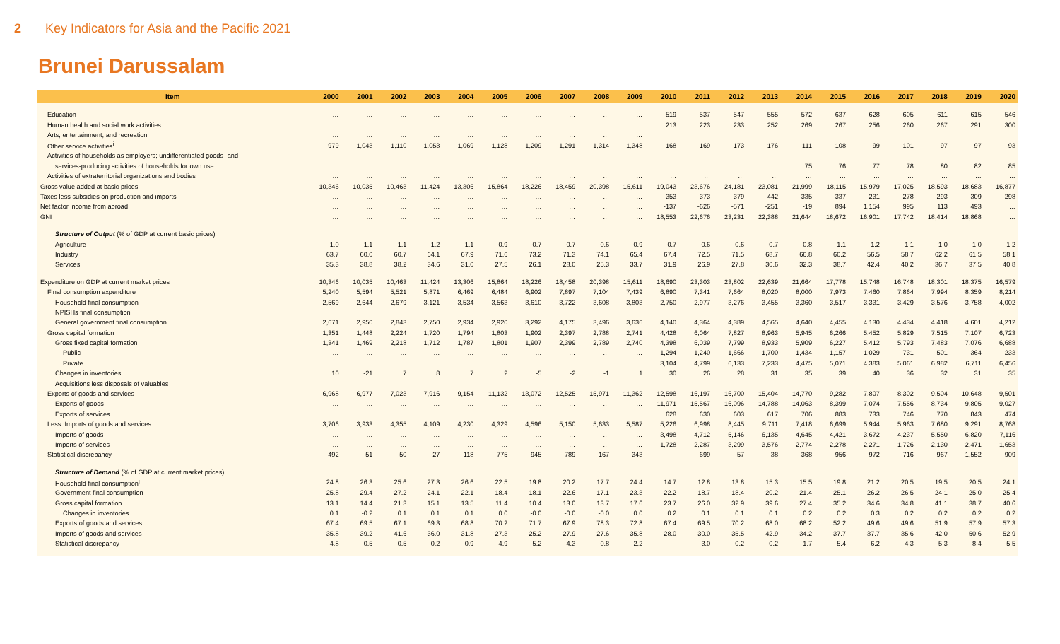2 Key Indicators for Asia and the Pacific 2021
Brunei Darussalam
| Item | 2000 | 2001 | 2002 | 2003 | 2004 | 2005 | 2006 | 2007 | 2008 | 2009 | 2010 | 2011 | 2012 | 2013 | 2014 | 2015 | 2016 | 2017 | 2018 | 2019 | 2020 |
| --- | --- | --- | --- | --- | --- | --- | --- | --- | --- | --- | --- | --- | --- | --- | --- | --- | --- | --- | --- | --- | --- |
| Education | … | … | … | … | … | … | … | … | … | … | 519 | 537 | 547 | 555 | 572 | 637 | 628 | 605 | 611 | 615 | 546 |
| Human health and social work activities | … | … | … | … | … | … | … | … | … | … | 213 | 223 | 233 | 252 | 269 | 267 | 256 | 260 | 267 | 291 | 300 |
| Arts, entertainment, and recreation | … | … | … | … | … | … | … | … | … | … | | | | | | | | | | | |
| Other service activities<sup>i</sup> | 979 | 1,043 | 1,110 | 1,053 | 1,069 | 1,128 | 1,209 | 1,291 | 1,314 | 1,348 | 168 | 169 | 173 | 176 | 111 | 108 | 99 | 101 | 97 | 97 | 93 |
| Activities of households as employers; undifferentiated goods- and | | | | | | | | | | | | | | | | | | | | | |
| services-producing activities of households for own use | … | … | … | … | … | … | … | … | … | … | … | … | … | … | 75 | 76 | 77 | 78 | 80 | 82 | 85 |
| Activities of extraterritorial organizations and bodies | … | … | … | … | … | … | … | … | … | … | … | … | … | … | … | … | … | … | … | … | … |
| Gross value added at basic prices | 10,346 | 10,035 | 10,463 | 11,424 | 13,306 | 15,864 | 18,226 | 18,459 | 20,398 | 15,611 | 19,043 | 23,676 | 24,181 | 23,081 | 21,999 | 18,115 | 15,979 | 17,025 | 18,593 | 18,683 | 16,877 |
| Taxes less subsidies on production and imports | … | … | … | … | … | … | … | … | … | … | -353 | -373 | -379 | -442 | -335 | -337 | -231 | -278 | -293 | -309 | -298 |
| Net factor income from abroad | … | … | … | … | … | … | … | … | … | … | -137 | -626 | -571 | -251 | -19 | 894 | 1,154 | 995 | 113 | 493 | … |
| GNI | … | … | … | … | … | … | … | … | … | … | 18,553 | 22,676 | 23,231 | 22,388 | 21,644 | 18,672 | 16,901 | 17,742 | 18,414 | 18,868 | … |
| Structure of Output (% of GDP at current basic prices) | | | | | | | | | | | | | | | | | | | | | |
| Agriculture | 1.0 | 1.1 | 1.1 | 1.2 | 1.1 | 0.9 | 0.7 | 0.7 | 0.6 | 0.9 | 0.7 | 0.6 | 0.6 | 0.7 | 0.8 | 1.1 | 1.2 | 1.1 | 1.0 | 1.0 | 1.2 |
| Industry | 63.7 | 60.0 | 60.7 | 64.1 | 67.9 | 71.6 | 73.2 | 71.3 | 74.1 | 65.4 | 67.4 | 72.5 | 71.5 | 68.7 | 66.8 | 60.2 | 56.5 | 58.7 | 62.2 | 61.5 | 58.1 |
| Services | 35.3 | 38.8 | 38.2 | 34.6 | 31.0 | 27.5 | 26.1 | 28.0 | 25.3 | 33.7 | 31.9 | 26.9 | 27.8 | 30.6 | 32.3 | 38.7 | 42.4 | 40.2 | 36.7 | 37.5 | 40.8 |
| Expenditure on GDP at current market prices | 10,346 | 10,035 | 10,463 | 11,424 | 13,306 | 15,864 | 18,226 | 18,458 | 20,398 | 15,611 | 18,690 | 23,303 | 23,802 | 22,639 | 21,664 | 17,778 | 15,748 | 16,748 | 18,301 | 18,375 | 16,579 |
| Final consumption expenditure | 5,240 | 5,594 | 5,521 | 5,871 | 6,469 | 6,484 | 6,902 | 7,897 | 7,104 | 7,439 | 6,890 | 7,341 | 7,664 | 8,020 | 8,000 | 7,973 | 7,460 | 7,864 | 7,994 | 8,359 | 8,214 |
| Household final consumption | 2,569 | 2,644 | 2,679 | 3,121 | 3,534 | 3,563 | 3,610 | 3,722 | 3,608 | 3,803 | 2,750 | 2,977 | 3,276 | 3,455 | 3,360 | 3,517 | 3,331 | 3,429 | 3,576 | 3,758 | 4,002 |
| NPISHs final consumption | | | | | | | | | | | | | | | | | | | | | |
| General government final consumption | 2,671 | 2,950 | 2,843 | 2,750 | 2,934 | 2,920 | 3,292 | 4,175 | 3,496 | 3,636 | 4,140 | 4,364 | 4,389 | 4,565 | 4,640 | 4,455 | 4,130 | 4,434 | 4,418 | 4,601 | 4,212 |
| Gross capital formation | 1,351 | 1,448 | 2,224 | 1,720 | 1,794 | 1,803 | 1,902 | 2,397 | 2,788 | 2,741 | 4,428 | 6,064 | 7,827 | 8,963 | 5,945 | 6,266 | 5,452 | 5,829 | 7,515 | 7,107 | 6,723 |
| Gross fixed capital formation | 1,341 | 1,469 | 2,218 | 1,712 | 1,787 | 1,801 | 1,907 | 2,399 | 2,789 | 2,740 | 4,398 | 6,039 | 7,799 | 8,933 | 5,909 | 6,227 | 5,412 | 5,793 | 7,483 | 7,076 | 6,688 |
| Public | … | … | … | … | … | … | … | … | … | … | 1,294 | 1,240 | 1,666 | 1,700 | 1,434 | 1,157 | 1,029 | 731 | 501 | 364 | 233 |
| Private | … | … | … | … | … | … | … | … | … | … | 3,104 | 4,799 | 6,133 | 7,233 | 4,475 | 5,071 | 4,383 | 5,061 | 6,982 | 6,711 | 6,456 |
| Changes in inventories | 10 | -21 | 7 | 8 | 7 | 2 | -5 | -2 | -1 | 1 | 30 | 26 | 28 | 31 | 35 | 39 | 40 | 36 | 32 | 31 | 35 |
| Acquisitions less disposals of valuables | | | | | | | | | | | | | | | | | | | | | |
| Exports of goods and services | 6,968 | 6,977 | 7,023 | 7,916 | 9,154 | 11,132 | 13,072 | 12,525 | 15,971 | 11,362 | 12,598 | 16,197 | 16,700 | 15,404 | 14,770 | 9,282 | 7,807 | 8,302 | 9,504 | 10,648 | 9,501 |
| Exports of goods | … | … | … | … | … | … | … | … | … | … | 11,971 | 15,567 | 16,096 | 14,788 | 14,063 | 8,399 | 7,074 | 7,556 | 8,734 | 9,805 | 9,027 |
| Exports of services | … | … | … | … | … | … | … | … | … | … | 628 | 630 | 603 | 617 | 706 | 883 | 733 | 746 | 770 | 843 | 474 |
| Less: Imports of goods and services | 3,706 | 3,933 | 4,355 | 4,109 | 4,230 | 4,329 | 4,596 | 5,150 | 5,633 | 5,587 | 5,226 | 6,998 | 8,445 | 9,711 | 7,418 | 6,699 | 5,944 | 5,963 | 7,680 | 9,291 | 8,768 |
| Imports of goods | … | … | … | … | … | … | … | … | … | … | 3,498 | 4,712 | 5,146 | 6,135 | 4,645 | 4,421 | 3,672 | 4,237 | 5,550 | 6,820 | 7,116 |
| Imports of services | … | … | … | … | … | … | … | … | … | … | 1,728 | 2,287 | 3,299 | 3,576 | 2,774 | 2,278 | 2,271 | 1,726 | 2,130 | 2,471 | 1,653 |
| Statistical discrepancy | 492 | -51 | 50 | 27 | 118 | 775 | 945 | 789 | 167 | -343 | – | 699 | 57 | -38 | 368 | 956 | 972 | 716 | 967 | 1,552 | 909 |
| Structure of Demand (% of GDP at current market prices) | | | | | | | | | | | | | | | | | | | | | |
| Household final consumption<sup>j</sup> | 24.8 | 26.3 | 25.6 | 27.3 | 26.6 | 22.5 | 19.8 | 20.2 | 17.7 | 24.4 | 14.7 | 12.8 | 13.8 | 15.3 | 15.5 | 19.8 | 21.2 | 20.5 | 19.5 | 20.5 | 24.1 |
| Government final consumption | 25.8 | 29.4 | 27.2 | 24.1 | 22.1 | 18.4 | 18.1 | 22.6 | 17.1 | 23.3 | 22.2 | 18.7 | 18.4 | 20.2 | 21.4 | 25.1 | 26.2 | 26.5 | 24.1 | 25.0 | 25.4 |
| Gross capital formation | 13.1 | 14.4 | 21.3 | 15.1 | 13.5 | 11.4 | 10.4 | 13.0 | 13.7 | 17.6 | 23.7 | 26.0 | 32.9 | 39.6 | 27.4 | 35.2 | 34.6 | 34.8 | 41.1 | 38.7 | 40.6 |
| Changes in inventories | 0.1 | -0.2 | 0.1 | 0.1 | 0.1 | 0.0 | -0.0 | -0.0 | -0.0 | 0.0 | 0.2 | 0.1 | 0.1 | 0.1 | 0.2 | 0.2 | 0.3 | 0.2 | 0.2 | 0.2 | 0.2 |
| Exports of goods and services | 67.4 | 69.5 | 67.1 | 69.3 | 68.8 | 70.2 | 71.7 | 67.9 | 78.3 | 72.8 | 67.4 | 69.5 | 70.2 | 68.0 | 68.2 | 52.2 | 49.6 | 49.6 | 51.9 | 57.9 | 57.3 |
| Imports of goods and services | 35.8 | 39.2 | 41.6 | 36.0 | 31.8 | 27.3 | 25.2 | 27.9 | 27.6 | 35.8 | 28.0 | 30.0 | 35.5 | 42.9 | 34.2 | 37.7 | 37.7 | 35.6 | 42.0 | 50.6 | 52.9 |
| Statistical discrepancy | 4.8 | -0.5 | 0.5 | 0.2 | 0.9 | 4.9 | 5.2 | 4.3 | 0.8 | -2.2 | – | 3.0 | 0.2 | -0.2 | 1.7 | 5.4 | 6.2 | 4.3 | 5.3 | 8.4 | 5.5 |